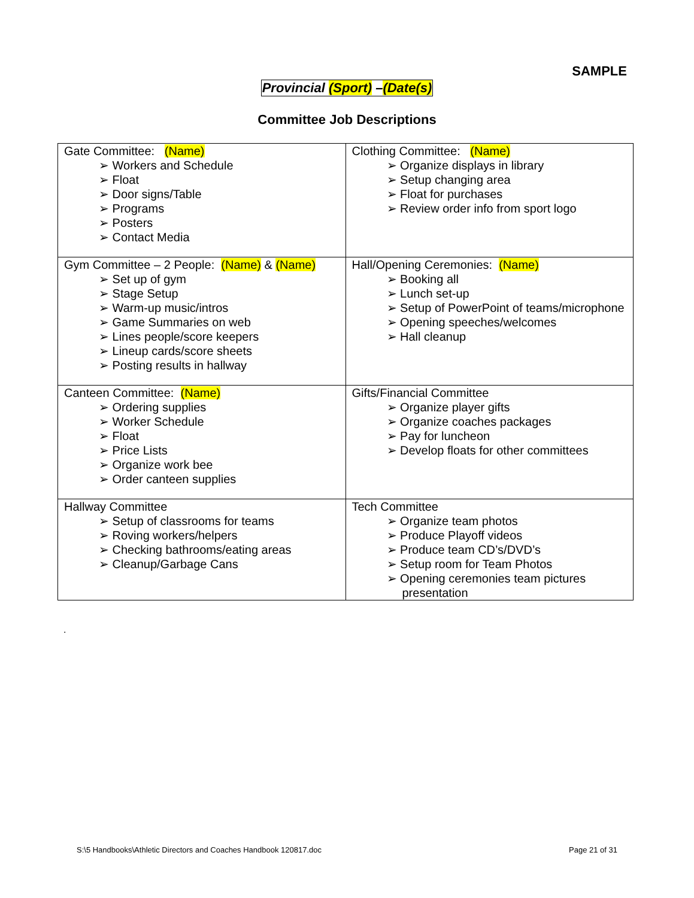SAMPLE
Provincial (Sport) –(Date(s)
Committee Job Descriptions
| Gate Committee: (Name) ➢ Workers and Schedule ➢ Float ➢ Door signs/Table ➢ Programs ➢ Posters ➢ Contact Media | Clothing Committee: (Name) ➢ Organize displays in library ➢ Setup changing area ➢ Float for purchases ➢ Review order info from sport logo |
| Gym Committee – 2 People: (Name) & (Name) ➢ Set up of gym ➢ Stage Setup ➢ Warm-up music/intros ➢ Game Summaries on web ➢ Lines people/score keepers ➢ Lineup cards/score sheets ➢ Posting results in hallway | Hall/Opening Ceremonies: (Name) ➢ Booking all ➢ Lunch set-up ➢ Setup of PowerPoint of teams/microphone ➢ Opening speeches/welcomes ➢ Hall cleanup |
| Canteen Committee: (Name) ➢ Ordering supplies ➢ Worker Schedule ➢ Float ➢ Price Lists ➢ Organize work bee ➢ Order canteen supplies | Gifts/Financial Committee ➢ Organize player gifts ➢ Organize coaches packages ➢ Pay for luncheon ➢ Develop floats for other committees |
| Hallway Committee ➢ Setup of classrooms for teams ➢ Roving workers/helpers ➢ Checking bathrooms/eating areas ➢ Cleanup/Garbage Cans | Tech Committee ➢ Organize team photos ➢ Produce Playoff videos ➢ Produce team CD’s/DVD’s ➢ Setup room for Team Photos ➢ Opening ceremonies team pictures presentation |
.
S:\5 Handbooks\Athletic Directors and Coaches Handbook 120817.doc Page 21 of 31